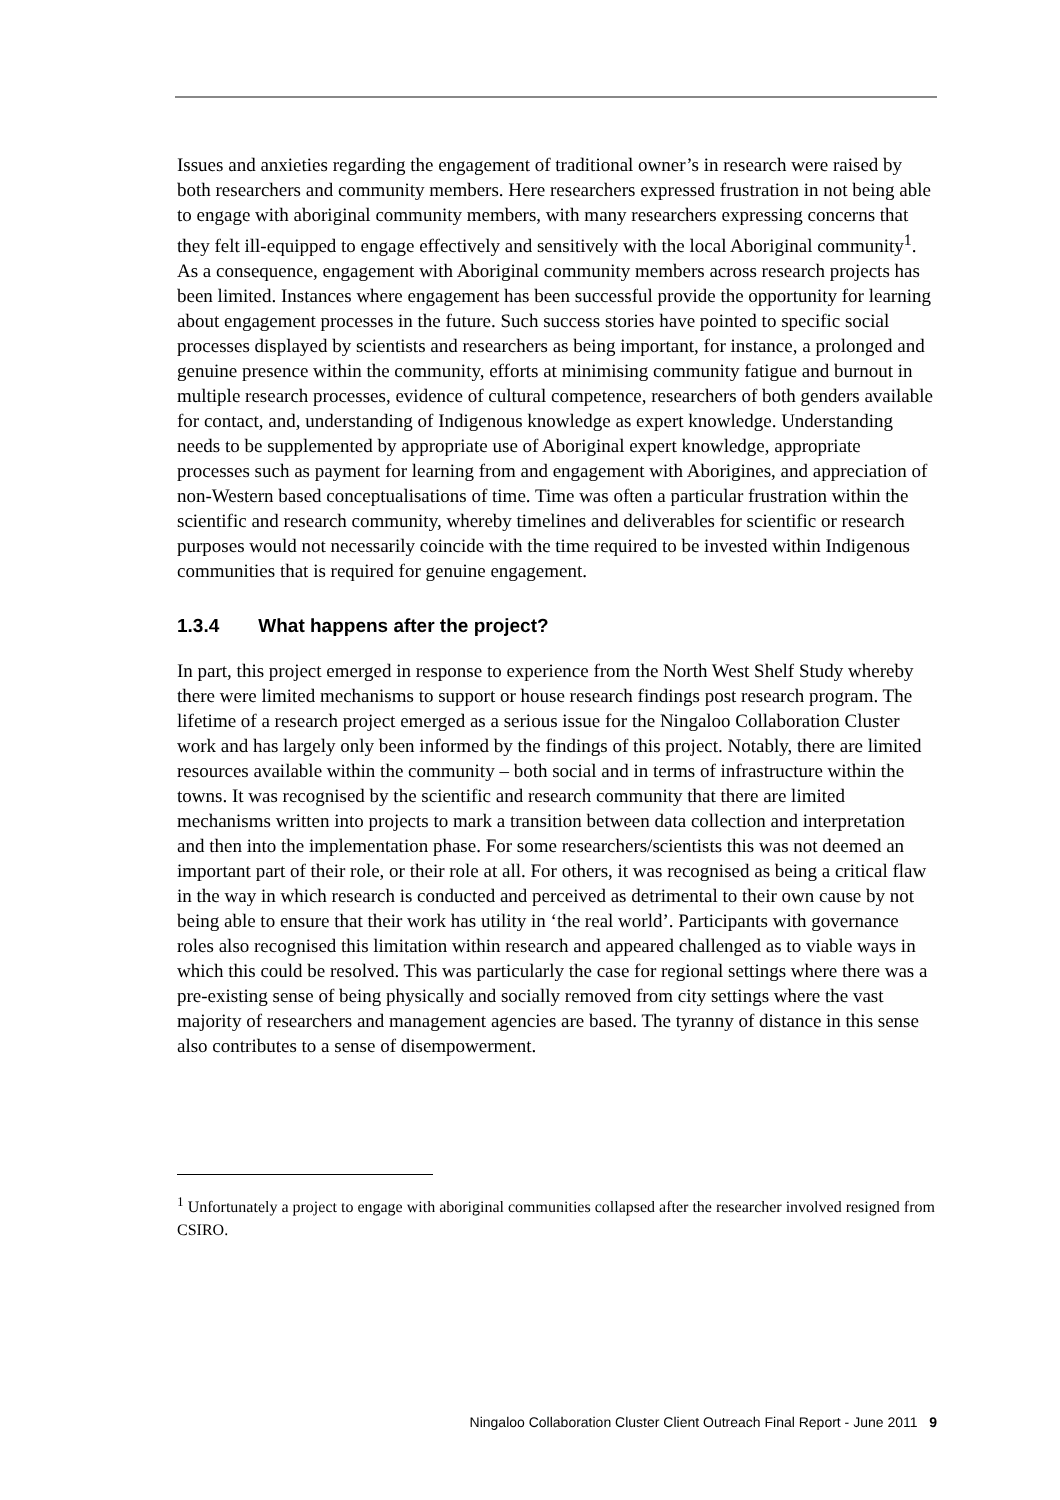Issues and anxieties regarding the engagement of traditional owner’s in research were raised by both researchers and community members. Here researchers expressed frustration in not being able to engage with aboriginal community members, with many researchers expressing concerns that they felt ill-equipped to engage effectively and sensitively with the local Aboriginal community<sup>1</sup>. As a consequence, engagement with Aboriginal community members across research projects has been limited. Instances where engagement has been successful provide the opportunity for learning about engagement processes in the future. Such success stories have pointed to specific social processes displayed by scientists and researchers as being important, for instance, a prolonged and genuine presence within the community, efforts at minimising community fatigue and burnout in multiple research processes, evidence of cultural competence, researchers of both genders available for contact, and, understanding of Indigenous knowledge as expert knowledge. Understanding needs to be supplemented by appropriate use of Aboriginal expert knowledge, appropriate processes such as payment for learning from and engagement with Aborigines, and appreciation of non-Western based conceptualisations of time. Time was often a particular frustration within the scientific and research community, whereby timelines and deliverables for scientific or research purposes would not necessarily coincide with the time required to be invested within Indigenous communities that is required for genuine engagement.
1.3.4 What happens after the project?
In part, this project emerged in response to experience from the North West Shelf Study whereby there were limited mechanisms to support or house research findings post research program. The lifetime of a research project emerged as a serious issue for the Ningaloo Collaboration Cluster work and has largely only been informed by the findings of this project. Notably, there are limited resources available within the community – both social and in terms of infrastructure within the towns. It was recognised by the scientific and research community that there are limited mechanisms written into projects to mark a transition between data collection and interpretation and then into the implementation phase. For some researchers/scientists this was not deemed an important part of their role, or their role at all. For others, it was recognised as being a critical flaw in the way in which research is conducted and perceived as detrimental to their own cause by not being able to ensure that their work has utility in ‘the real world’. Participants with governance roles also recognised this limitation within research and appeared challenged as to viable ways in which this could be resolved. This was particularly the case for regional settings where there was a pre-existing sense of being physically and socially removed from city settings where the vast majority of researchers and management agencies are based. The tyranny of distance in this sense also contributes to a sense of disempowerment.
<sup>1</sup> Unfortunately a project to engage with aboriginal communities collapsed after the researcher involved resigned from CSIRO.
Ningaloo Collaboration Cluster Client Outreach Final Report - June 2011 9